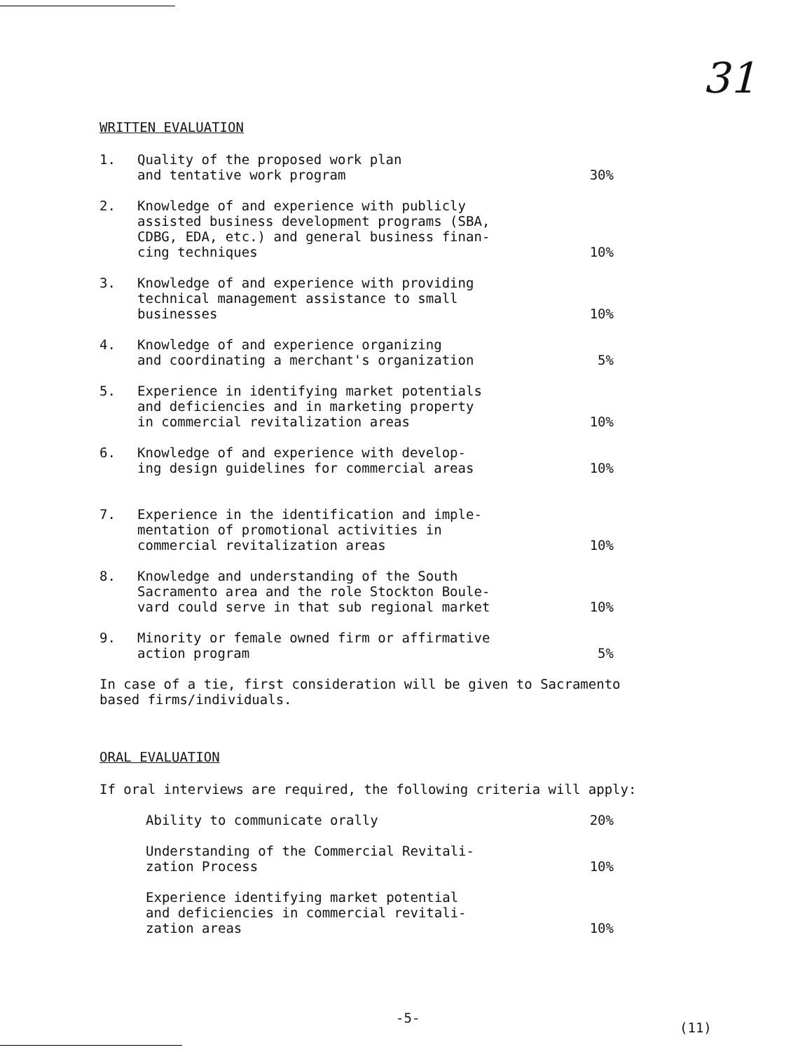31
WRITTEN EVALUATION
1. Quality of the proposed work plan
and tentative work program
30%
2. Knowledge of and experience with publicly
assisted business development programs (SBA,
CDBG, EDA, etc.) and general business finan-
cing techniques
10%
3. Knowledge of and experience with providing
technical management assistance to small
businesses
10%
4. Knowledge of and experience organizing
and coordinating a merchant's organization
5%
5. Experience in identifying market potentials
and deficiencies and in marketing property
in commercial revitalization areas
10%
6. Knowledge of and experience with develop-
ing design guidelines for commercial areas
10%
7. Experience in the identification and imple-
mentation of promotional activities in
commercial revitalization areas
10%
8. Knowledge and understanding of the South
Sacramento area and the role Stockton Boule-
vard could serve in that sub regional market
10%
9. Minority or female owned firm or affirmative
action program
5%
In case of a tie, first consideration will be given to Sacramento
based firms/individuals.
ORAL EVALUATION
If oral interviews are required, the following criteria will apply:
Ability to communicate orally 20%
Understanding of the Commercial Revitali-
zation Process
10%
Experience identifying market potential
and deficiencies in commercial revitali-
zation areas
10%
-5-
(11)